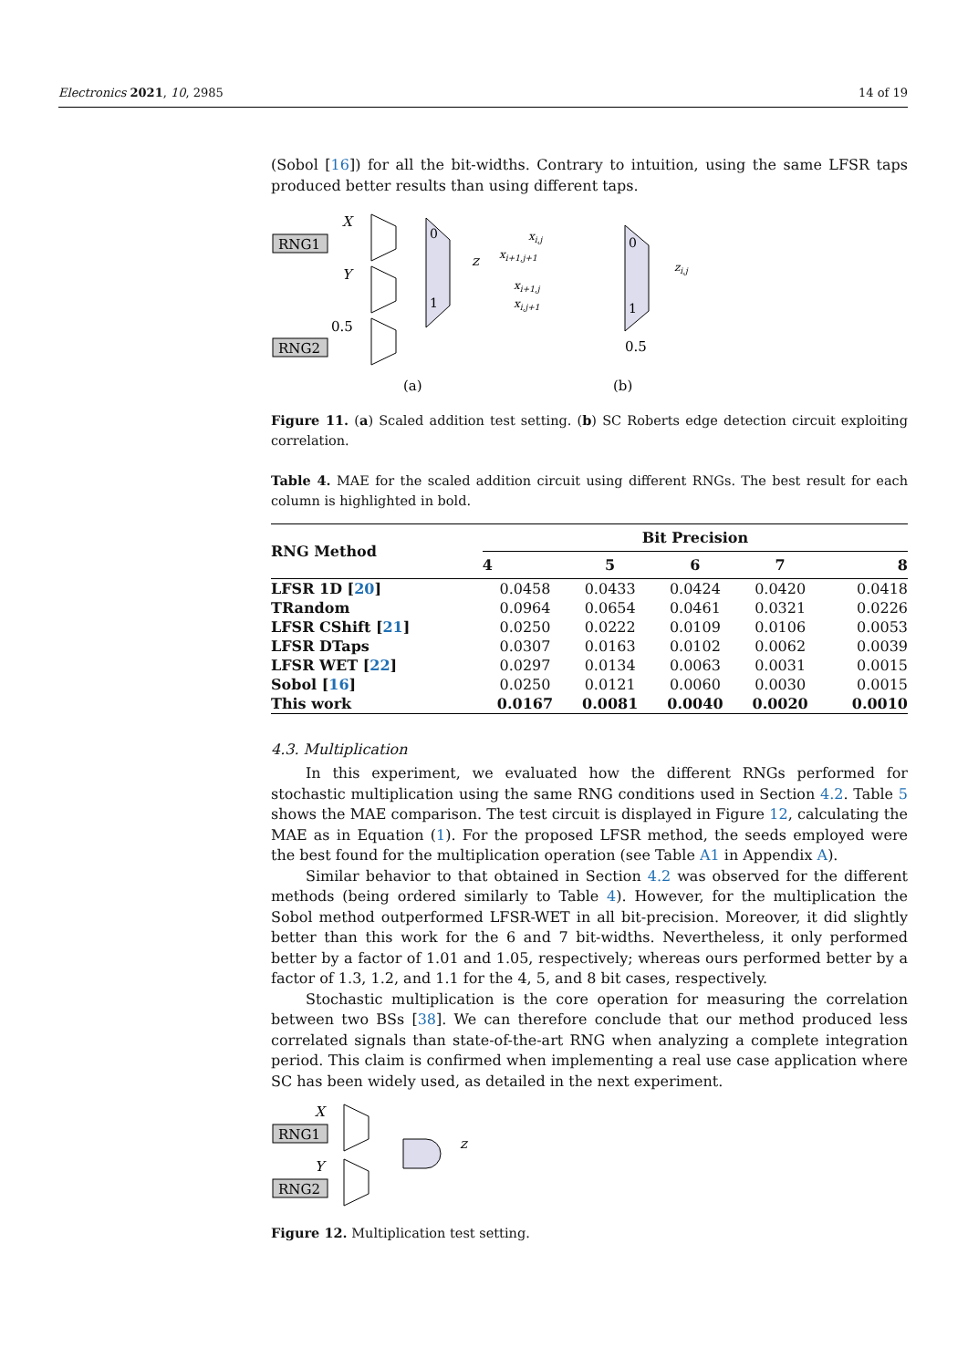Electronics 2021, 10, 2985 14 of 19
(Sobol [16]) for all the bit-widths. Contrary to intuition, using the same LFSR taps produced better results than using different taps.
RNG1
RNG2
X
Y
0.5
0
1
z
(a)
0
1
xi,j
xi+1,j+1
xi+1,j
xi,j+1
zi,j
0.5
(b)
Figure 11. (a) Scaled addition test setting. (b) SC Roberts edge detection circuit exploiting correlation.
Table 4. MAE for the scaled addition circuit using different RNGs. The best result for each column is highlighted in bold.
| RNG Method | Bit Precision | | | | |
| --- | --- | --- | --- | --- | --- |
| | 4 | 5 | 6 | 7 | 8 |
| LFSR 1D [ 20 ] | 0.0458 | 0.0433 | 0.0424 | 0.0420 | 0.0418 |
| TRandom | 0.0964 | 0.0654 | 0.0461 | 0.0321 | 0.0226 |
| LFSR CShift [ 21 ] | 0.0250 | 0.0222 | 0.0109 | 0.0106 | 0.0053 |
| LFSR DTaps | 0.0307 | 0.0163 | 0.0102 | 0.0062 | 0.0039 |
| LFSR WET [ 22 ] | 0.0297 | 0.0134 | 0.0063 | 0.0031 | 0.0015 |
| Sobol [ 16 ] | 0.0250 | 0.0121 | 0.0060 | 0.0030 | 0.0015 |
| This work | 0.0167 | 0.0081 | 0.0040 | 0.0020 | 0.0010 |
4.3. Multiplication
In this experiment, we evaluated how the different RNGs performed for stochastic multiplication using the same RNG conditions used in Section 4.2. Table 5 shows the MAE comparison. The test circuit is displayed in Figure 12, calculating the MAE as in Equation (1). For the proposed LFSR method, the seeds employed were the best found for the multiplication operation (see Table A1 in Appendix A).
Similar behavior to that obtained in Section 4.2 was observed for the different methods (being ordered similarly to Table 4). However, for the multiplication the Sobol method outperformed LFSR-WET in all bit-precision. Moreover, it did slightly better than this work for the 6 and 7 bit-widths. Nevertheless, it only performed better by a factor of 1.01 and 1.05, respectively; whereas ours performed better by a factor of 1.3, 1.2, and 1.1 for the 4, 5, and 8 bit cases, respectively.
Stochastic multiplication is the core operation for measuring the correlation between two BSs [38]. We can therefore conclude that our method produced less correlated signals than state-of-the-art RNG when analyzing a complete integration period. This claim is confirmed when implementing a real use case application where SC has been widely used, as detailed in the next experiment.
RNG1
RNG2
X
Y
z
Figure 12. Multiplication test setting.